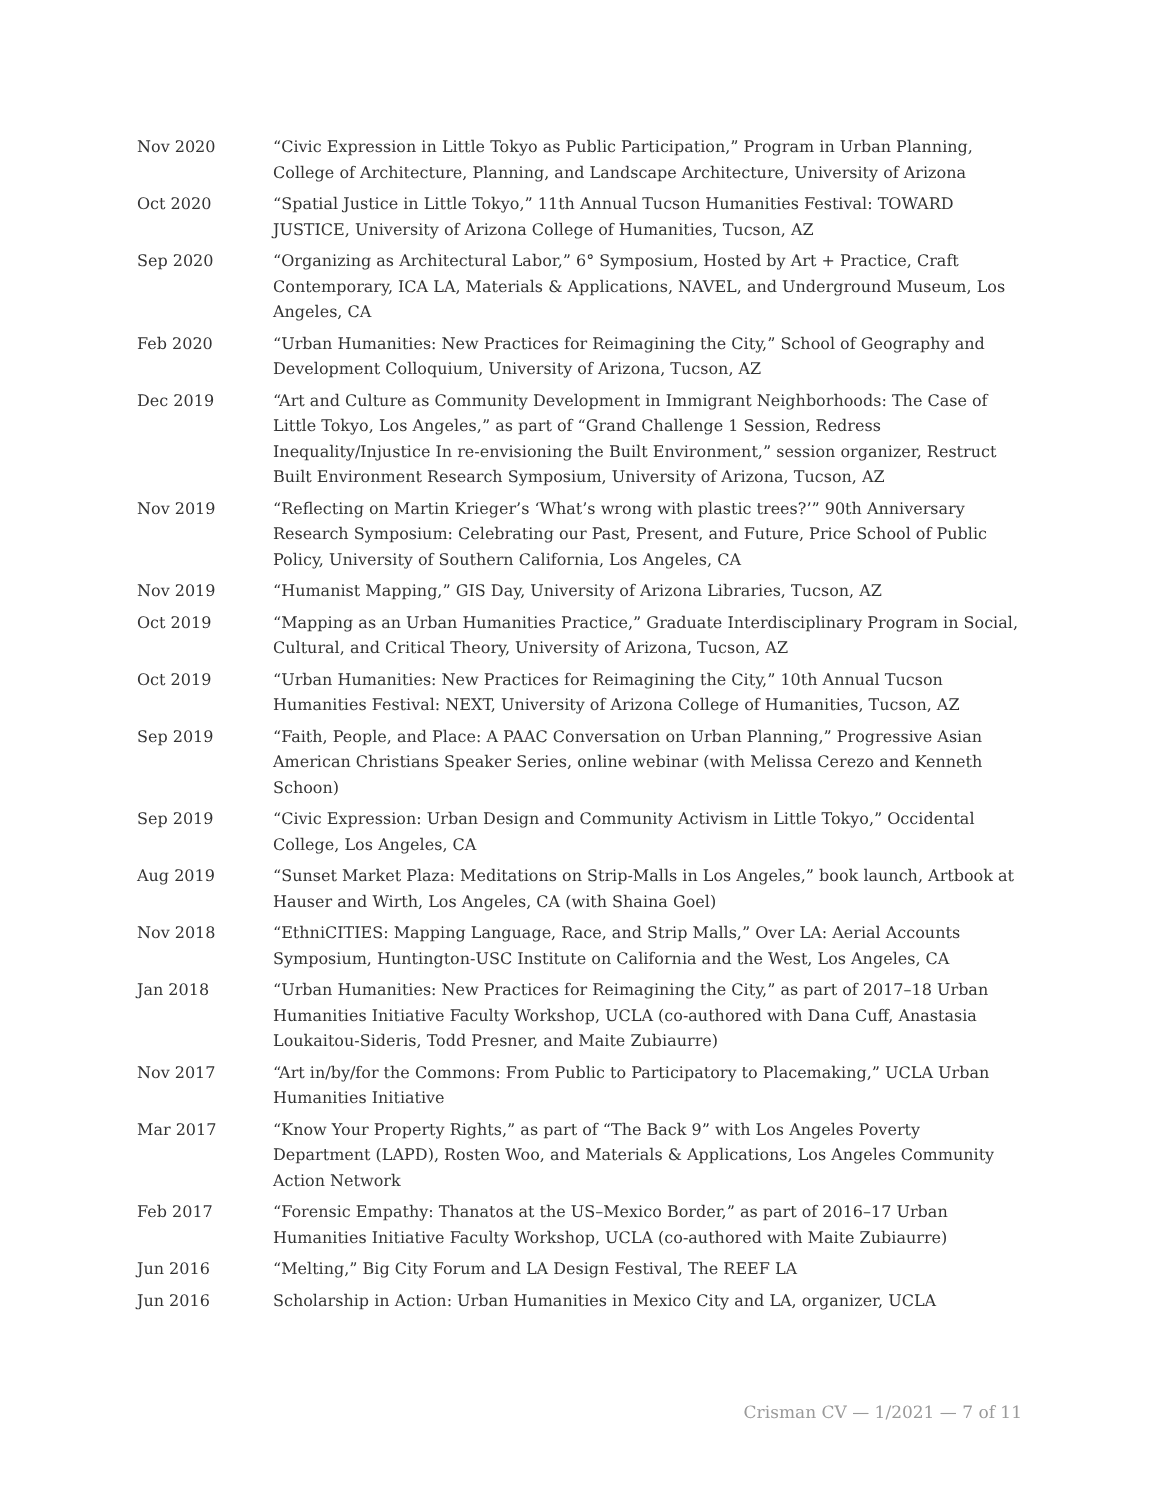Nov 2020 “Civic Expression in Little Tokyo as Public Participation,” Program in Urban Planning, College of Architecture, Planning, and Landscape Architecture, University of Arizona
Oct 2020 “Spatial Justice in Little Tokyo,” 11th Annual Tucson Humanities Festival: TOWARD JUSTICE, University of Arizona College of Humanities, Tucson, AZ
Sep 2020 “Organizing as Architectural Labor,” 6° Symposium, Hosted by Art + Practice, Craft Contemporary, ICA LA, Materials & Applications, NAVEL, and Underground Museum, Los Angeles, CA
Feb 2020 “Urban Humanities: New Practices for Reimagining the City,” School of Geography and Development Colloquium, University of Arizona, Tucson, AZ
Dec 2019 “Art and Culture as Community Development in Immigrant Neighborhoods: The Case of Little Tokyo, Los Angeles,” as part of “Grand Challenge 1 Session, Redress Inequality/Injustice In re-envisioning the Built Environment,” session organizer, Restruct Built Environment Research Symposium, University of Arizona, Tucson, AZ
Nov 2019 “Reflecting on Martin Krieger’s ‘What’s wrong with plastic trees?’” 90th Anniversary Research Symposium: Celebrating our Past, Present, and Future, Price School of Public Policy, University of Southern California, Los Angeles, CA
Nov 2019 “Humanist Mapping,” GIS Day, University of Arizona Libraries, Tucson, AZ
Oct 2019 “Mapping as an Urban Humanities Practice,” Graduate Interdisciplinary Program in Social, Cultural, and Critical Theory, University of Arizona, Tucson, AZ
Oct 2019 “Urban Humanities: New Practices for Reimagining the City,” 10th Annual Tucson Humanities Festival: NEXT, University of Arizona College of Humanities, Tucson, AZ
Sep 2019 “Faith, People, and Place: A PAAC Conversation on Urban Planning,” Progressive Asian American Christians Speaker Series, online webinar (with Melissa Cerezo and Kenneth Schoon)
Sep 2019 “Civic Expression: Urban Design and Community Activism in Little Tokyo,” Occidental College, Los Angeles, CA
Aug 2019 “Sunset Market Plaza: Meditations on Strip-Malls in Los Angeles,” book launch, Artbook at Hauser and Wirth, Los Angeles, CA (with Shaina Goel)
Nov 2018 “EthniCITIES: Mapping Language, Race, and Strip Malls,” Over LA: Aerial Accounts Symposium, Huntington-USC Institute on California and the West, Los Angeles, CA
Jan 2018 “Urban Humanities: New Practices for Reimagining the City,” as part of 2017–18 Urban Humanities Initiative Faculty Workshop, UCLA (co-authored with Dana Cuff, Anastasia Loukaitou-Sideris, Todd Presner, and Maite Zubiaurre)
Nov 2017 “Art in/by/for the Commons: From Public to Participatory to Placemaking,” UCLA Urban Humanities Initiative
Mar 2017 “Know Your Property Rights,” as part of “The Back 9” with Los Angeles Poverty Department (LAPD), Rosten Woo, and Materials & Applications, Los Angeles Community Action Network
Feb 2017 “Forensic Empathy: Thanatos at the US–Mexico Border,” as part of 2016–17 Urban Humanities Initiative Faculty Workshop, UCLA (co-authored with Maite Zubiaurre)
Jun 2016 “Melting,” Big City Forum and LA Design Festival, The REEF LA
Jun 2016 Scholarship in Action: Urban Humanities in Mexico City and LA, organizer, UCLA
Crisman CV — 1/2021 — 7 of 11